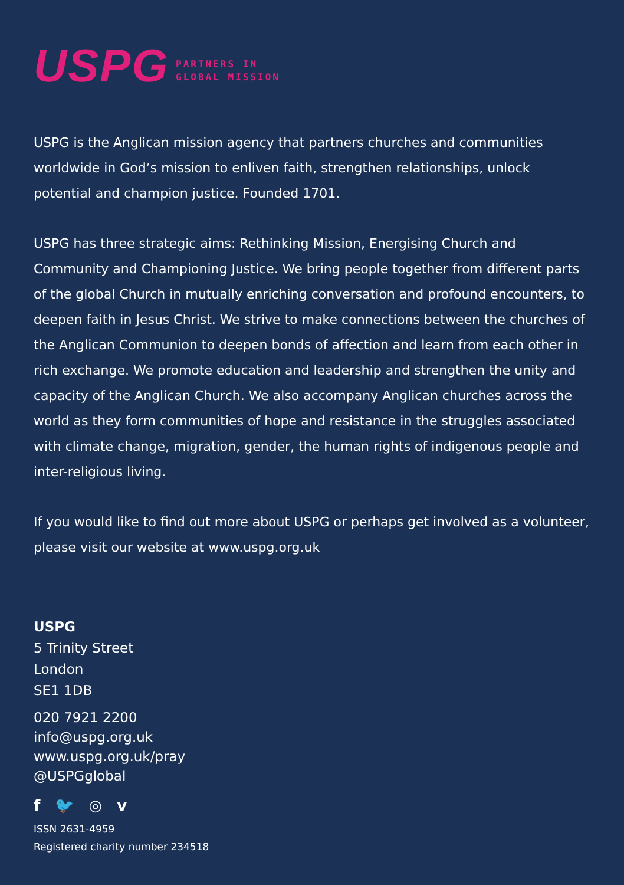USPG PARTNERS IN
GLOBAL MISSION
USPG is the Anglican mission agency that partners churches and communities worldwide in God’s mission to enliven faith, strengthen relationships, unlock potential and champion justice. Founded 1701.
USPG has three strategic aims: Rethinking Mission, Energising Church and Community and Championing Justice. We bring people together from different parts of the global Church in mutually enriching conversation and profound encounters, to deepen faith in Jesus Christ. We strive to make connections between the churches of the Anglican Communion to deepen bonds of affection and learn from each other in rich exchange. We promote education and leadership and strengthen the unity and capacity of the Anglican Church. We also accompany Anglican churches across the world as they form communities of hope and resistance in the struggles associated with climate change, migration, gender, the human rights of indigenous people and inter-religious living.
If you would like to find out more about USPG or perhaps get involved as a volunteer, please visit our website at www.uspg.org.uk
USPG
5 Trinity Street
London
SE1 1DB
020 7921 2200
info@uspg.org.uk
www.uspg.org.uk/pray
@USPGglobal
f 🐦 ◎ v
ISSN 2631-4959
Registered charity number 234518